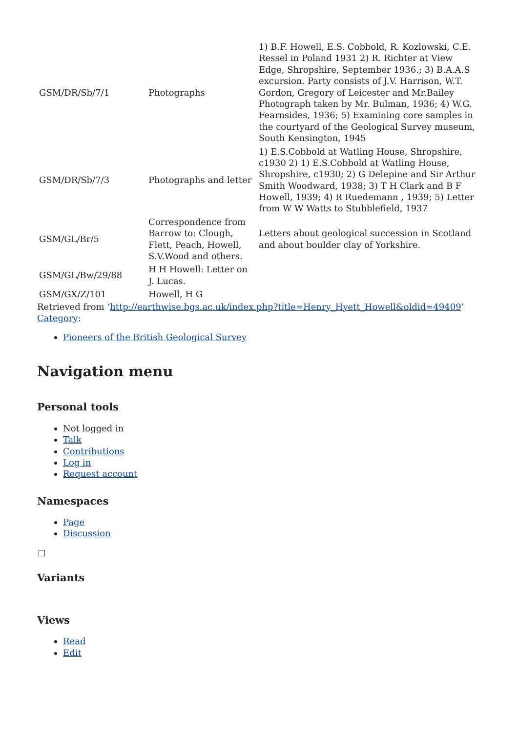| GSM/DR/Sb/7/1 | Photographs | 1) B.F. Howell, E.S. Cobbold, R. Kozlowski, C.E. Ressel in Poland 1931 2) R. Richter at View Edge, Shropshire, September 1936.; 3) B.A.A.S excursion. Party consists of J.V. Harrison, W.T. Gordon, Gregory of Leicester and Mr.Bailey Photograph taken by Mr. Bulman, 1936; 4) W.G. Fearnsides, 1936; 5) Examining core samples in the courtyard of the Geological Survey museum, South Kensington, 1945 |
| GSM/DR/Sb/7/3 | Photographs and letter | 1) E.S.Cobbold at Watling House, Shropshire, c1930 2) 1) E.S.Cobbold at Watling House, Shropshire, c1930; 2) G Delepine and Sir Arthur Smith Woodward, 1938; 3) T H Clark and B F Howell, 1939; 4) R Ruedemann , 1939; 5) Letter from W W Watts to Stubblefield, 1937 |
| GSM/GL/Br/5 | Correspondence from Barrow to: Clough, Flett, Peach, Howell, S.V.Wood and others. | Letters about geological succession in Scotland and about boulder clay of Yorkshire. |
| GSM/GL/Bw/29/88 | H H Howell: Letter on J. Lucas. | |
| GSM/GX/Z/101 | Howell, H G | |
Retrieved from ‘http://earthwise.bgs.ac.uk/index.php?title=Henry_Hyett_Howell&oldid=49409’
Category:
Pioneers of the British Geological Survey
Navigation menu
Personal tools
Not logged in
Talk
Contributions
Log in
Request account
Namespaces
Page
Discussion
Variants
Views
Read
Edit